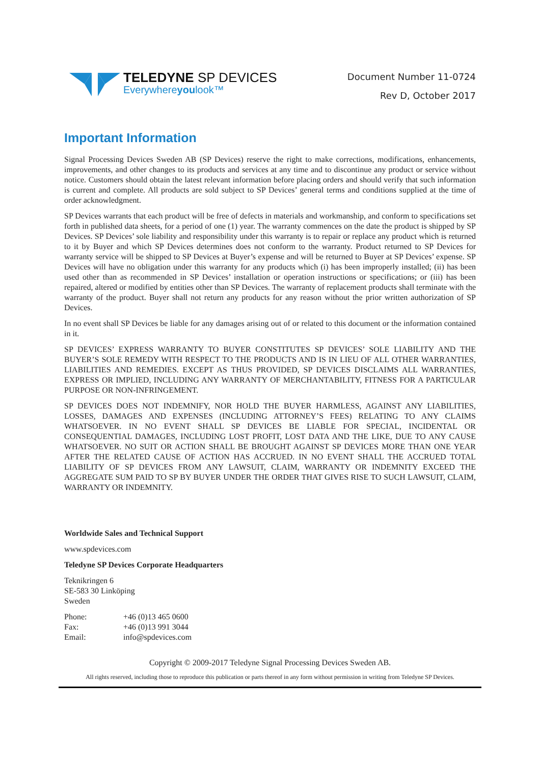TELEDYNE SP DEVICES
Everywhereyoulook™
Document Number 11-0724
Rev D, October 2017
Important Information
Signal Processing Devices Sweden AB (SP Devices) reserve the right to make corrections, modifications, enhancements, improvements, and other changes to its products and services at any time and to discontinue any product or service without notice. Customers should obtain the latest relevant information before placing orders and should verify that such information is current and complete. All products are sold subject to SP Devices’ general terms and conditions supplied at the time of order acknowledgment.
SP Devices warrants that each product will be free of defects in materials and workmanship, and conform to specifications set forth in published data sheets, for a period of one (1) year. The warranty commences on the date the product is shipped by SP Devices. SP Devices’ sole liability and responsibility under this warranty is to repair or replace any product which is returned to it by Buyer and which SP Devices determines does not conform to the warranty. Product returned to SP Devices for warranty service will be shipped to SP Devices at Buyer’s expense and will be returned to Buyer at SP Devices’ expense. SP Devices will have no obligation under this warranty for any products which (i) has been improperly installed; (ii) has been used other than as recommended in SP Devices’ installation or operation instructions or specifications; or (iii) has been repaired, altered or modified by entities other than SP Devices. The warranty of replacement products shall terminate with the warranty of the product. Buyer shall not return any products for any reason without the prior written authorization of SP Devices.
In no event shall SP Devices be liable for any damages arising out of or related to this document or the information contained in it.
SP DEVICES’ EXPRESS WARRANTY TO BUYER CONSTITUTES SP DEVICES’ SOLE LIABILITY AND THE BUYER’S SOLE REMEDY WITH RESPECT TO THE PRODUCTS AND IS IN LIEU OF ALL OTHER WARRANTIES, LIABILITIES AND REMEDIES. EXCEPT AS THUS PROVIDED, SP DEVICES DISCLAIMS ALL WARRANTIES, EXPRESS OR IMPLIED, INCLUDING ANY WARRANTY OF MERCHANTABILITY, FITNESS FOR A PARTICULAR PURPOSE OR NON-INFRINGEMENT.
SP DEVICES DOES NOT INDEMNIFY, NOR HOLD THE BUYER HARMLESS, AGAINST ANY LIABILITIES, LOSSES, DAMAGES AND EXPENSES (INCLUDING ATTORNEY’S FEES) RELATING TO ANY CLAIMS WHATSOEVER. IN NO EVENT SHALL SP DEVICES BE LIABLE FOR SPECIAL, INCIDENTAL OR CONSEQUENTIAL DAMAGES, INCLUDING LOST PROFIT, LOST DATA AND THE LIKE, DUE TO ANY CAUSE WHATSOEVER. NO SUIT OR ACTION SHALL BE BROUGHT AGAINST SP DEVICES MORE THAN ONE YEAR AFTER THE RELATED CAUSE OF ACTION HAS ACCRUED. IN NO EVENT SHALL THE ACCRUED TOTAL LIABILITY OF SP DEVICES FROM ANY LAWSUIT, CLAIM, WARRANTY OR INDEMNITY EXCEED THE AGGREGATE SUM PAID TO SP BY BUYER UNDER THE ORDER THAT GIVES RISE TO SUCH LAWSUIT, CLAIM, WARRANTY OR INDEMNITY.
Worldwide Sales and Technical Support
www.spdevices.com
Teledyne SP Devices Corporate Headquarters
Teknikringen 6
SE-583 30 Linköping
Sweden
| Phone: | +46 (0)13 465 0600 |
| Fax: | +46 (0)13 991 3044 |
| Email: | info@spdevices.com |
Copyright © 2009-2017 Teledyne Signal Processing Devices Sweden AB.
All rights reserved, including those to reproduce this publication or parts thereof in any form without permission in writing from Teledyne SP Devices.